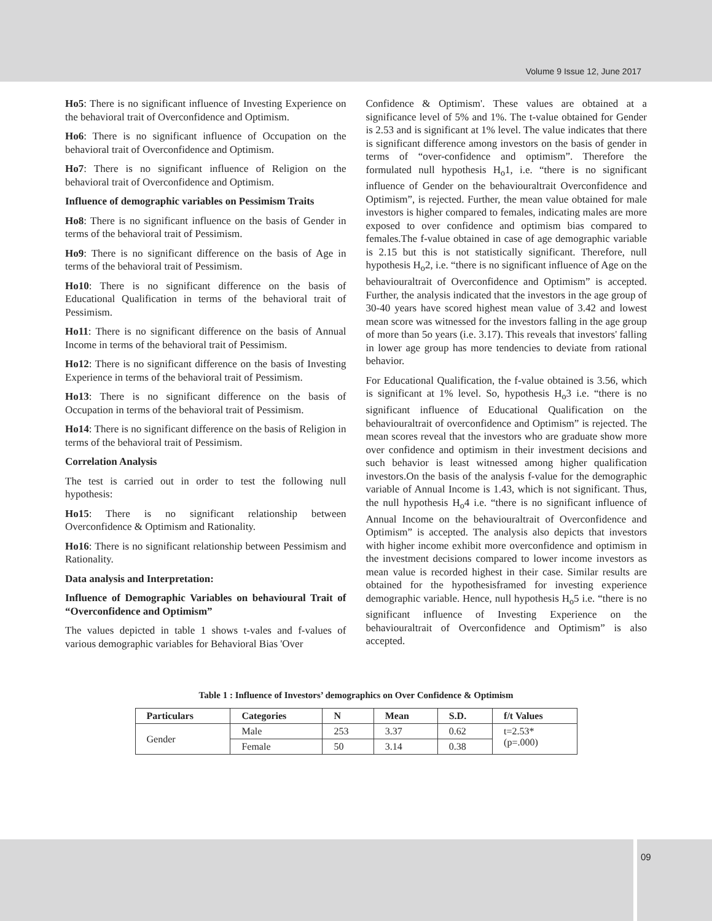Volume 9 Issue 12, June 2017
Ho5: There is no significant influence of Investing Experience on the behavioral trait of Overconfidence and Optimism.
Ho6: There is no significant influence of Occupation on the behavioral trait of Overconfidence and Optimism.
Ho7: There is no significant influence of Religion on the behavioral trait of Overconfidence and Optimism.
Influence of demographic variables on Pessimism Traits
Ho8: There is no significant influence on the basis of Gender in terms of the behavioral trait of Pessimism.
Ho9: There is no significant difference on the basis of Age in terms of the behavioral trait of Pessimism.
Ho10: There is no significant difference on the basis of Educational Qualification in terms of the behavioral trait of Pessimism.
Ho11: There is no significant difference on the basis of Annual Income in terms of the behavioral trait of Pessimism.
Ho12: There is no significant difference on the basis of Investing Experience in terms of the behavioral trait of Pessimism.
Ho13: There is no significant difference on the basis of Occupation in terms of the behavioral trait of Pessimism.
Ho14: There is no significant difference on the basis of Religion in terms of the behavioral trait of Pessimism.
Correlation Analysis
The test is carried out in order to test the following null hypothesis:
Ho15: There is no significant relationship between Overconfidence & Optimism and Rationality.
Ho16: There is no significant relationship between Pessimism and Rationality.
Data analysis and Interpretation:
Influence of Demographic Variables on behavioural Trait of “Overconfidence and Optimism”
The values depicted in table 1 shows t-vales and f-values of various demographic variables for Behavioral Bias 'Over
Confidence & Optimism'. These values are obtained at a significance level of 5% and 1%. The t-value obtained for Gender is 2.53 and is significant at 1% level. The value indicates that there is significant difference among investors on the basis of gender in terms of “over-confidence and optimism”. Therefore the formulated null hypothesis H<sub>o</sub>1, i.e. “there is no significant influence of Gender on the behaviouraltrait Overconfidence and Optimism”, is rejected. Further, the mean value obtained for male investors is higher compared to females, indicating males are more exposed to over confidence and optimism bias compared to females.The f-value obtained in case of age demographic variable is 2.15 but this is not statistically significant. Therefore, null hypothesis H<sub>o</sub>2, i.e. “there is no significant influence of Age on the behaviouraltrait of Overconfidence and Optimism” is accepted. Further, the analysis indicated that the investors in the age group of 30-40 years have scored highest mean value of 3.42 and lowest mean score was witnessed for the investors falling in the age group of more than 5o years (i.e. 3.17). This reveals that investors' falling in lower age group has more tendencies to deviate from rational behavior.
For Educational Qualification, the f-value obtained is 3.56, which is significant at 1% level. So, hypothesis H<sub>o</sub>3 i.e. “there is no significant influence of Educational Qualification on the behaviouraltrait of overconfidence and Optimism” is rejected. The mean scores reveal that the investors who are graduate show more over confidence and optimism in their investment decisions and such behavior is least witnessed among higher qualification investors.On the basis of the analysis f-value for the demographic variable of Annual Income is 1.43, which is not significant. Thus, the null hypothesis H<sub>o</sub>4 i.e. “there is no significant influence of Annual Income on the behaviouraltrait of Overconfidence and Optimism” is accepted. The analysis also depicts that investors with higher income exhibit more overconfidence and optimism in the investment decisions compared to lower income investors as mean value is recorded highest in their case. Similar results are obtained for the hypothesisframed for investing experience demographic variable. Hence, null hypothesis H<sub>o</sub>5 i.e. “there is no significant influence of Investing Experience on the behaviouraltrait of Overconfidence and Optimism” is also accepted.
Table 1 : Influence of Investors’ demographics on Over Confidence & Optimism
| Particulars | Categories | N | Mean | S.D. | f/t Values |
| --- | --- | --- | --- | --- | --- |
| Gender | Male | 253 | 3.37 | 0.62 | t=2.53* (p=.000) |
| | Female | 50 | 3.14 | 0.38 | |
09